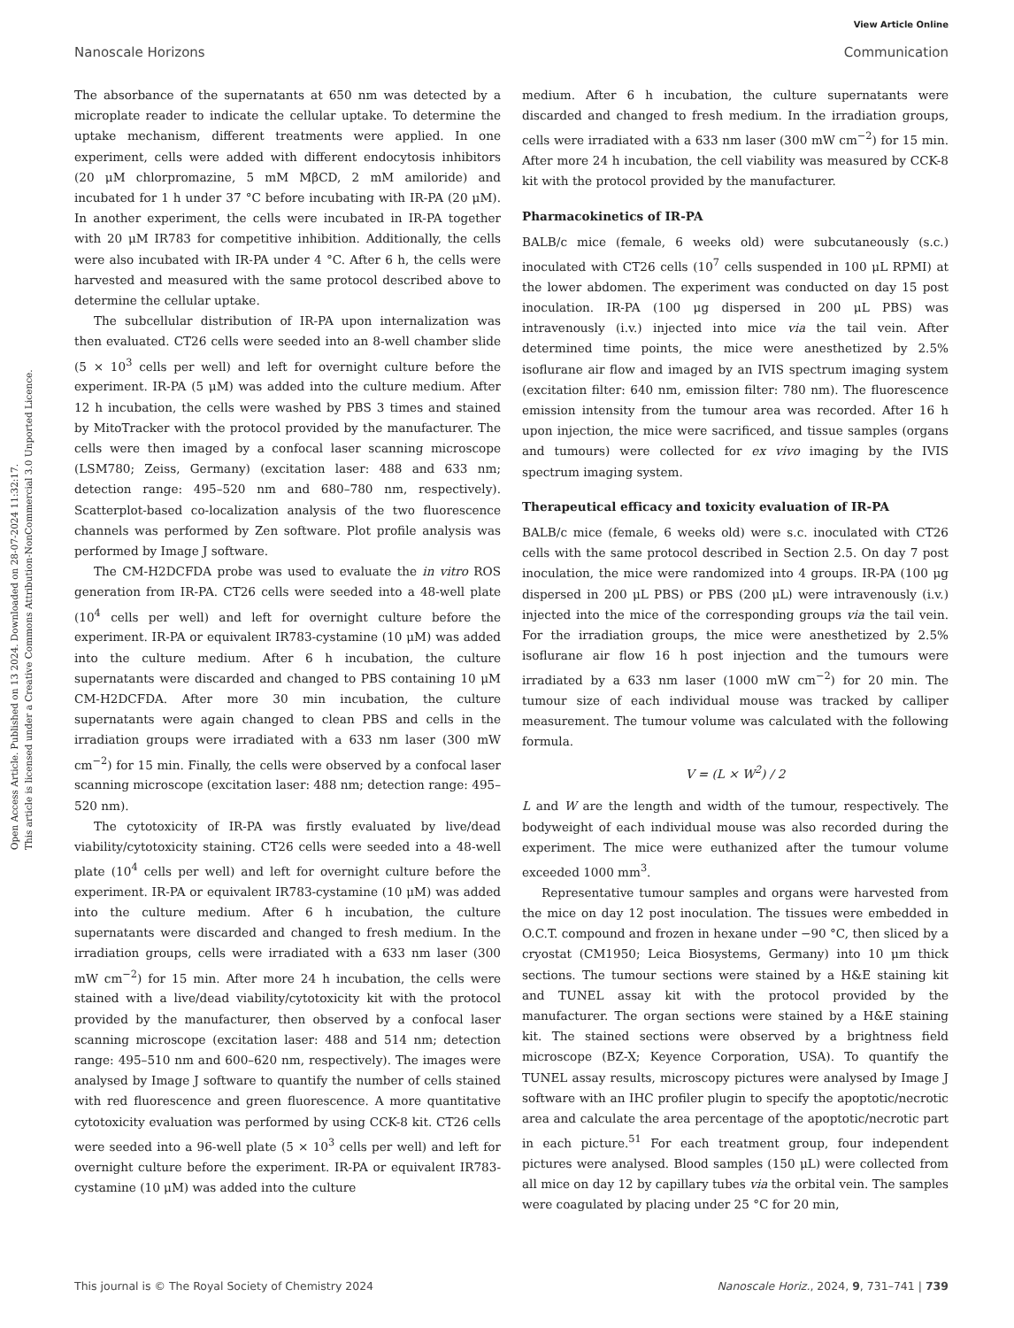Open Access Article. Published on 13 2024. Downloaded on 28-07-2024 11:32:17.
This article is licensed under a Creative Commons Attribution-NonCommercial 3.0 Unported Licence.
View Article Online
Nanoscale Horizons Communication
The absorbance of the supernatants at 650 nm was detected by a microplate reader to indicate the cellular uptake. To determine the uptake mechanism, different treatments were applied. In one experiment, cells were added with different endocytosis inhibitors (20 μM chlorpromazine, 5 mM MβCD, 2 mM amiloride) and incubated for 1 h under 37 °C before incubating with IR-PA (20 μM). In another experiment, the cells were incubated in IR-PA together with 20 μM IR783 for competitive inhibition. Additionally, the cells were also incubated with IR-PA under 4 °C. After 6 h, the cells were harvested and measured with the same protocol described above to determine the cellular uptake.
The subcellular distribution of IR-PA upon internalization was then evaluated. CT26 cells were seeded into an 8-well chamber slide (5 × 10<sup>3</sup> cells per well) and left for overnight culture before the experiment. IR-PA (5 μM) was added into the culture medium. After 12 h incubation, the cells were washed by PBS 3 times and stained by MitoTracker with the protocol provided by the manufacturer. The cells were then imaged by a confocal laser scanning microscope (LSM780; Zeiss, Germany) (excitation laser: 488 and 633 nm; detection range: 495–520 nm and 680–780 nm, respectively). Scatterplot-based co-localization analysis of the two fluorescence channels was performed by Zen software. Plot profile analysis was performed by Image J software.
The CM-H2DCFDA probe was used to evaluate the in vitro ROS generation from IR-PA. CT26 cells were seeded into a 48-well plate (10<sup>4</sup> cells per well) and left for overnight culture before the experiment. IR-PA or equivalent IR783-cystamine (10 μM) was added into the culture medium. After 6 h incubation, the culture supernatants were discarded and changed to PBS containing 10 μM CM-H2DCFDA. After more 30 min incubation, the culture supernatants were again changed to clean PBS and cells in the irradiation groups were irradiated with a 633 nm laser (300 mW cm<sup>−2</sup>) for 15 min. Finally, the cells were observed by a confocal laser scanning microscope (excitation laser: 488 nm; detection range: 495–520 nm).
The cytotoxicity of IR-PA was firstly evaluated by live/dead viability/cytotoxicity staining. CT26 cells were seeded into a 48-well plate (10<sup>4</sup> cells per well) and left for overnight culture before the experiment. IR-PA or equivalent IR783-cystamine (10 μM) was added into the culture medium. After 6 h incubation, the culture supernatants were discarded and changed to fresh medium. In the irradiation groups, cells were irradiated with a 633 nm laser (300 mW cm<sup>−2</sup>) for 15 min. After more 24 h incubation, the cells were stained with a live/dead viability/cytotoxicity kit with the protocol provided by the manufacturer, then observed by a confocal laser scanning microscope (excitation laser: 488 and 514 nm; detection range: 495–510 nm and 600–620 nm, respectively). The images were analysed by Image J software to quantify the number of cells stained with red fluorescence and green fluorescence. A more quantitative cytotoxicity evaluation was performed by using CCK-8 kit. CT26 cells were seeded into a 96-well plate (5 × 10<sup>3</sup> cells per well) and left for overnight culture before the experiment. IR-PA or equivalent IR783-cystamine (10 μM) was added into the culture
medium. After 6 h incubation, the culture supernatants were discarded and changed to fresh medium. In the irradiation groups, cells were irradiated with a 633 nm laser (300 mW cm<sup>−2</sup>) for 15 min. After more 24 h incubation, the cell viability was measured by CCK-8 kit with the protocol provided by the manufacturer.
Pharmacokinetics of IR-PA
BALB/c mice (female, 6 weeks old) were subcutaneously (s.c.) inoculated with CT26 cells (10<sup>7</sup> cells suspended in 100 μL RPMI) at the lower abdomen. The experiment was conducted on day 15 post inoculation. IR-PA (100 μg dispersed in 200 μL PBS) was intravenously (i.v.) injected into mice via the tail vein. After determined time points, the mice were anesthetized by 2.5% isoflurane air flow and imaged by an IVIS spectrum imaging system (excitation filter: 640 nm, emission filter: 780 nm). The fluorescence emission intensity from the tumour area was recorded. After 16 h upon injection, the mice were sacrificed, and tissue samples (organs and tumours) were collected for ex vivo imaging by the IVIS spectrum imaging system.
Therapeutical efficacy and toxicity evaluation of IR-PA
BALB/c mice (female, 6 weeks old) were s.c. inoculated with CT26 cells with the same protocol described in Section 2.5. On day 7 post inoculation, the mice were randomized into 4 groups. IR-PA (100 μg dispersed in 200 μL PBS) or PBS (200 μL) were intravenously (i.v.) injected into the mice of the corresponding groups via the tail vein. For the irradiation groups, the mice were anesthetized by 2.5% isoflurane air flow 16 h post injection and the tumours were irradiated by a 633 nm laser (1000 mW cm<sup>−2</sup>) for 20 min. The tumour size of each individual mouse was tracked by calliper measurement. The tumour volume was calculated with the following formula.
V = (L × W<sup>2</sup>) / 2
L and W are the length and width of the tumour, respectively. The bodyweight of each individual mouse was also recorded during the experiment. The mice were euthanized after the tumour volume exceeded 1000 mm<sup>3</sup>.
Representative tumour samples and organs were harvested from the mice on day 12 post inoculation. The tissues were embedded in O.C.T. compound and frozen in hexane under −90 °C, then sliced by a cryostat (CM1950; Leica Biosystems, Germany) into 10 μm thick sections. The tumour sections were stained by a H&E staining kit and TUNEL assay kit with the protocol provided by the manufacturer. The organ sections were stained by a H&E staining kit. The stained sections were observed by a brightness field microscope (BZ-X; Keyence Corporation, USA). To quantify the TUNEL assay results, microscopy pictures were analysed by Image J software with an IHC profiler plugin to specify the apoptotic/necrotic area and calculate the area percentage of the apoptotic/necrotic part in each picture.<sup>51</sup> For each treatment group, four independent pictures were analysed. Blood samples (150 μL) were collected from all mice on day 12 by capillary tubes via the orbital vein. The samples were coagulated by placing under 25 °C for 20 min,
This journal is © The Royal Society of Chemistry 2024 Nanoscale Horiz., 2024, 9, 731–741 | 739